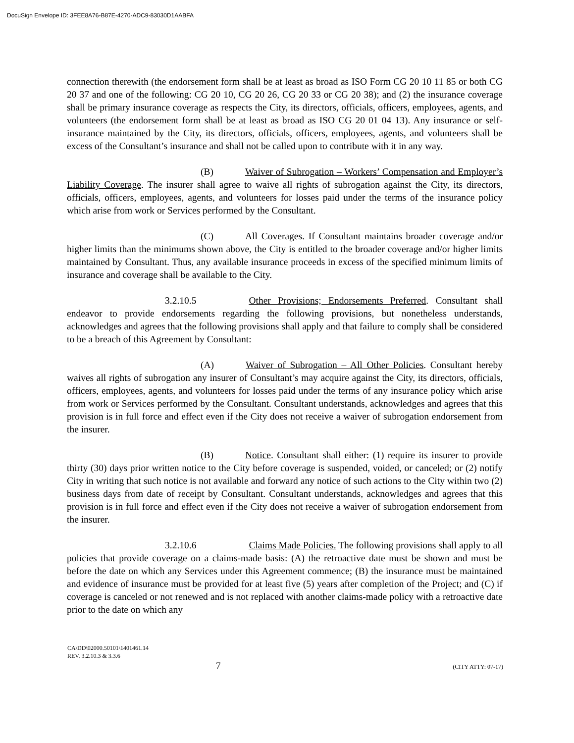DocuSign Envelope ID: 3FEE8A76-B87E-4270-ADC9-83030D1AABFA
connection therewith (the endorsement form shall be at least as broad as ISO Form CG 20 10 11 85 or both CG 20 37 and one of the following: CG 20 10, CG 20 26, CG 20 33 or CG 20 38); and (2) the insurance coverage shall be primary insurance coverage as respects the City, its directors, officials, officers, employees, agents, and volunteers (the endorsement form shall be at least as broad as ISO CG 20 01 04 13). Any insurance or self-insurance maintained by the City, its directors, officials, officers, employees, agents, and volunteers shall be excess of the Consultant’s insurance and shall not be called upon to contribute with it in any way.
(B) Waiver of Subrogation – Workers’ Compensation and Employer’s Liability Coverage. The insurer shall agree to waive all rights of subrogation against the City, its directors, officials, officers, employees, agents, and volunteers for losses paid under the terms of the insurance policy which arise from work or Services performed by the Consultant.
(C) All Coverages. If Consultant maintains broader coverage and/or higher limits than the minimums shown above, the City is entitled to the broader coverage and/or higher limits maintained by Consultant. Thus, any available insurance proceeds in excess of the specified minimum limits of insurance and coverage shall be available to the City.
3.2.10.5 Other Provisions; Endorsements Preferred. Consultant shall endeavor to provide endorsements regarding the following provisions, but nonetheless understands, acknowledges and agrees that the following provisions shall apply and that failure to comply shall be considered to be a breach of this Agreement by Consultant:
(A) Waiver of Subrogation – All Other Policies. Consultant hereby waives all rights of subrogation any insurer of Consultant’s may acquire against the City, its directors, officials, officers, employees, agents, and volunteers for losses paid under the terms of any insurance policy which arise from work or Services performed by the Consultant. Consultant understands, acknowledges and agrees that this provision is in full force and effect even if the City does not receive a waiver of subrogation endorsement from the insurer.
(B) Notice. Consultant shall either: (1) require its insurer to provide thirty (30) days prior written notice to the City before coverage is suspended, voided, or canceled; or (2) notify City in writing that such notice is not available and forward any notice of such actions to the City within two (2) business days from date of receipt by Consultant. Consultant understands, acknowledges and agrees that this provision is in full force and effect even if the City does not receive a waiver of subrogation endorsement from the insurer.
3.2.10.6 Claims Made Policies. The following provisions shall apply to all policies that provide coverage on a claims-made basis: (A) the retroactive date must be shown and must be before the date on which any Services under this Agreement commence; (B) the insurance must be maintained and evidence of insurance must be provided for at least five (5) years after completion of the Project; and (C) if coverage is canceled or not renewed and is not replaced with another claims-made policy with a retroactive date prior to the date on which any
CA\DD\02000.50101\1401461.14
REV. 3.2.10.3 & 3.3.6
7 (CITY ATTY: 07-17)